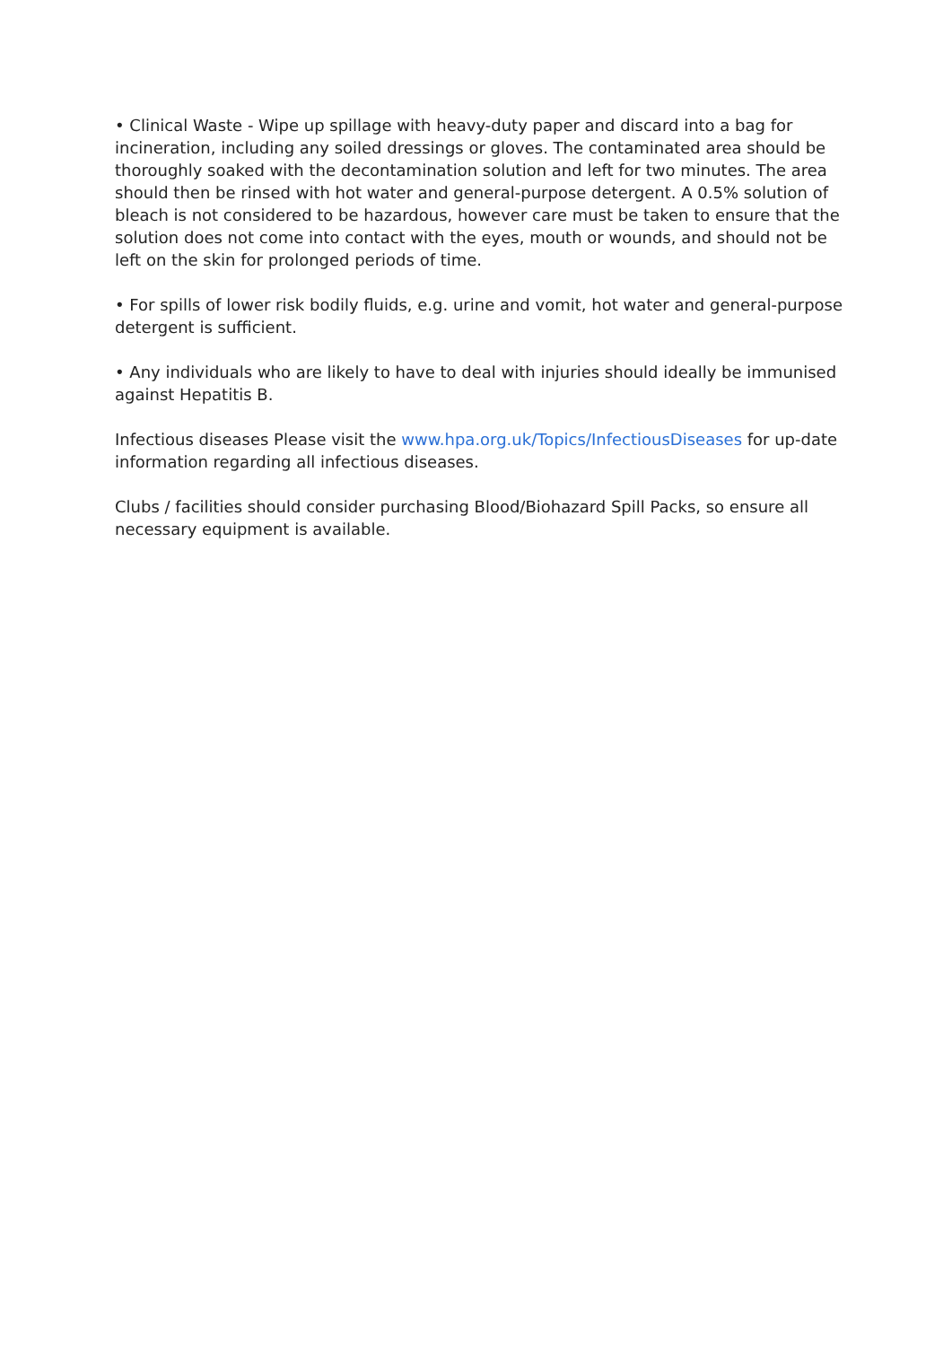• Clinical Waste - Wipe up spillage with heavy-duty paper and discard into a bag for incineration, including any soiled dressings or gloves. The contaminated area should be thoroughly soaked with the decontamination solution and left for two minutes. The area should then be rinsed with hot water and general-purpose detergent. A 0.5% solution of bleach is not considered to be hazardous, however care must be taken to ensure that the solution does not come into contact with the eyes, mouth or wounds, and should not be left on the skin for prolonged periods of time.
• For spills of lower risk bodily fluids, e.g. urine and vomit, hot water and general-purpose detergent is sufficient.
• Any individuals who are likely to have to deal with injuries should ideally be immunised against Hepatitis B.
Infectious diseases Please visit the www.hpa.org.uk/Topics/InfectiousDiseases for up-date information regarding all infectious diseases.
Clubs / facilities should consider purchasing Blood/Biohazard Spill Packs, so ensure all necessary equipment is available.